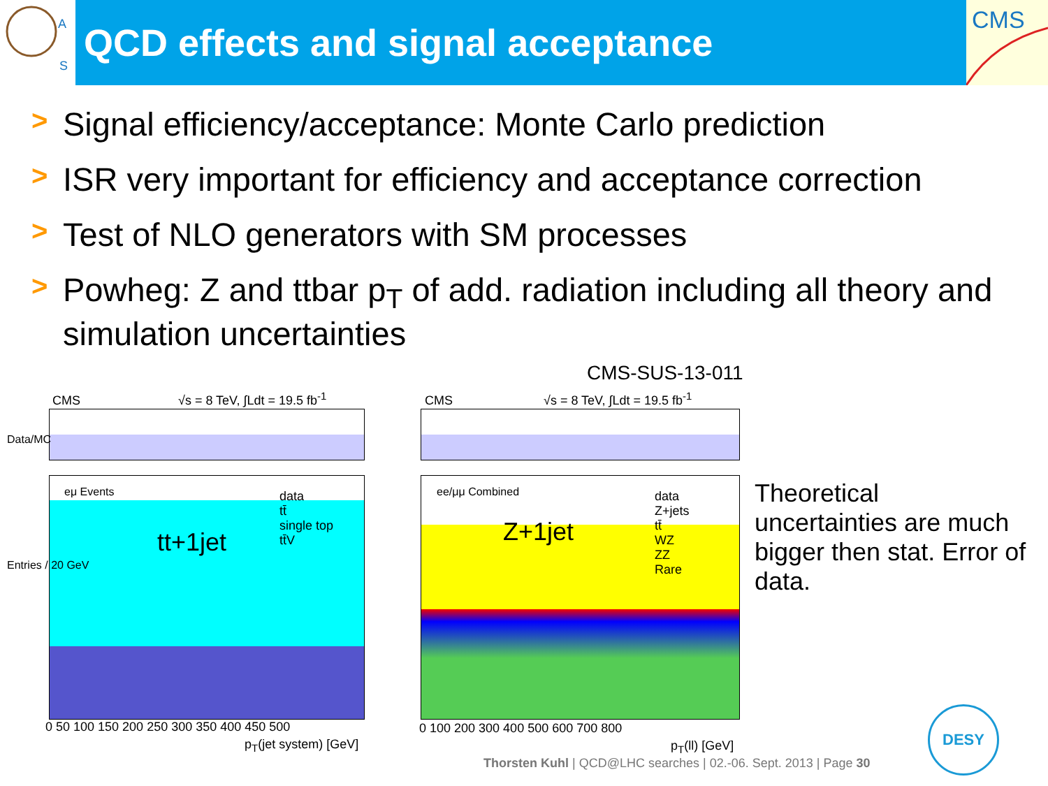A
S
QCD effects and signal acceptance
CMS
> Signal efficiency/acceptance: Monte Carlo prediction
> ISR very important for efficiency and acceptance correction
> Test of NLO generators with SM processes
> Powheg: Z and ttbar p<sub>T</sub> of add. radiation including all theory and simulation uncertainties
CMS-SUS-13-011
CMS √s = 8 TeV, ∫Ldt = 19.5 fb<sup>-1</sup>
eμ Events
tt+1jet
data
tt̄
single top
tt̄V
0 50 100 150 200 250 300 350 400 450 500
p<sub>T</sub>(jet system) [GeV]
Data/MC
Entries / 20 GeV
CMS √s = 8 TeV, ∫Ldt = 19.5 fb<sup>-1</sup>
ee/μμ Combined
Z+1jet
data
Z+jets
tt̄
WZ
ZZ
Rare
0 100 200 300 400 500 600 700 800
p<sub>T</sub>(ll) [GeV]
Theoretical uncertainties are much bigger then stat. Error of data.
Thorsten Kuhl | QCD@LHC searches | 02.-06. Sept. 2013 | Page 30
DESY